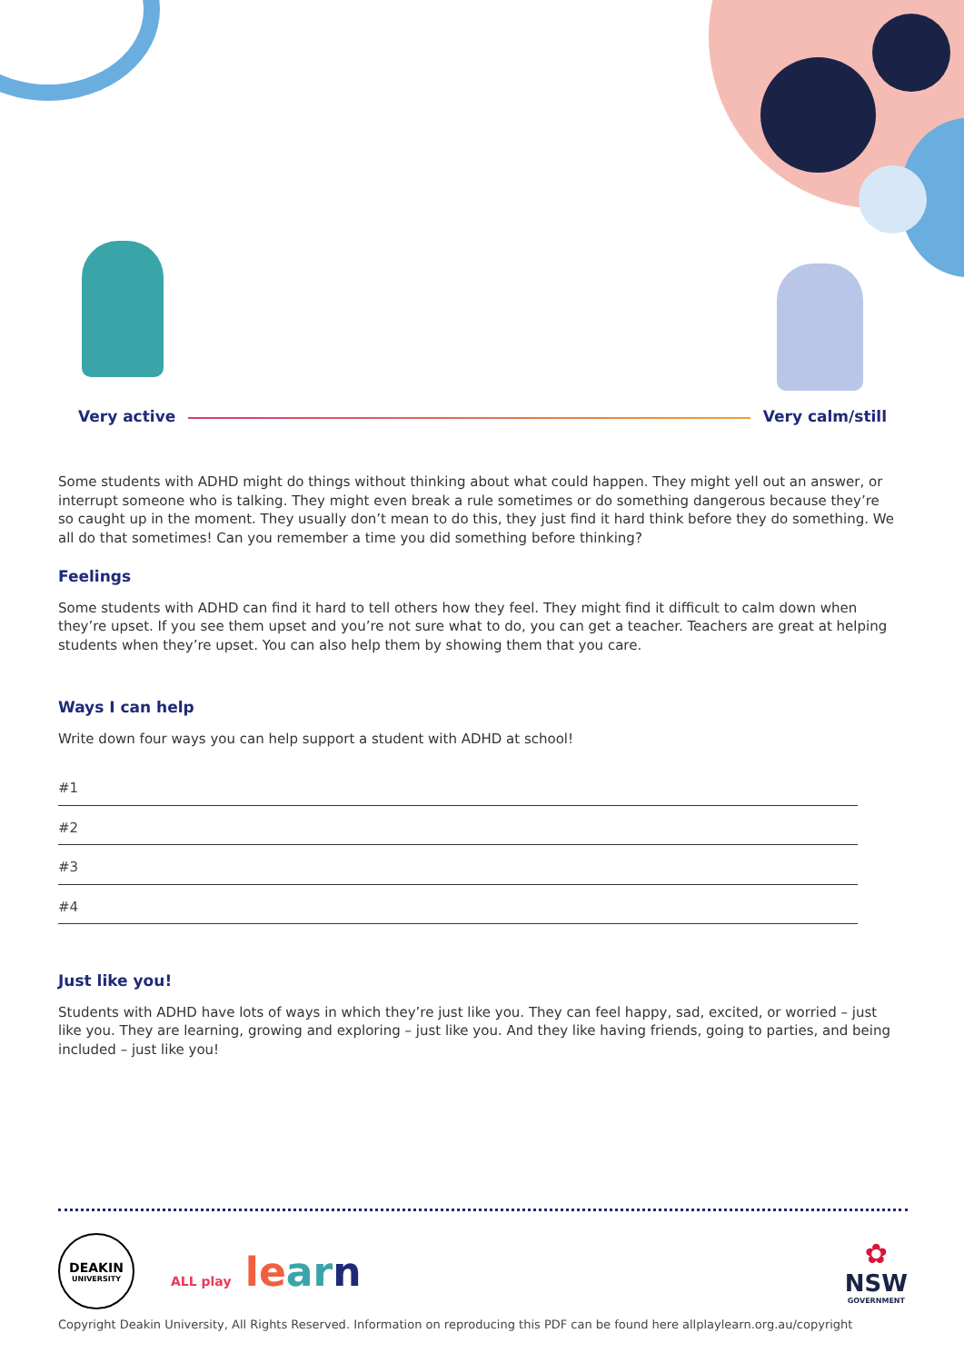Very active Very calm/still
Some students with ADHD might do things without thinking about what could happen. They might yell out an answer, or interrupt someone who is talking. They might even break a rule sometimes or do something dangerous because they’re so caught up in the moment. They usually don’t mean to do this, they just find it hard think before they do something. We all do that sometimes! Can you remember a time you did something before thinking?
Feelings
Some students with ADHD can find it hard to tell others how they feel. They might find it difficult to calm down when they’re upset. If you see them upset and you’re not sure what to do, you can get a teacher. Teachers are great at helping students when they’re upset. You can also help them by showing them that you care.
Ways I can help
Write down four ways you can help support a student with ADHD at school!
#1
#2
#3
#4
Just like you!
Students with ADHD have lots of ways in which they’re just like you. They can feel happy, sad, excited, or worried – just like you. They are learning, growing and exploring – just like you. And they like having friends, going to parties, and being included – just like you!
DEAKIN
UNIVERSITY
ALL play le ar n
✿
NSW
GOVERNMENT
Copyright Deakin University, All Rights Reserved. Information on reproducing this PDF can be found here allplaylearn.org.au/copyright